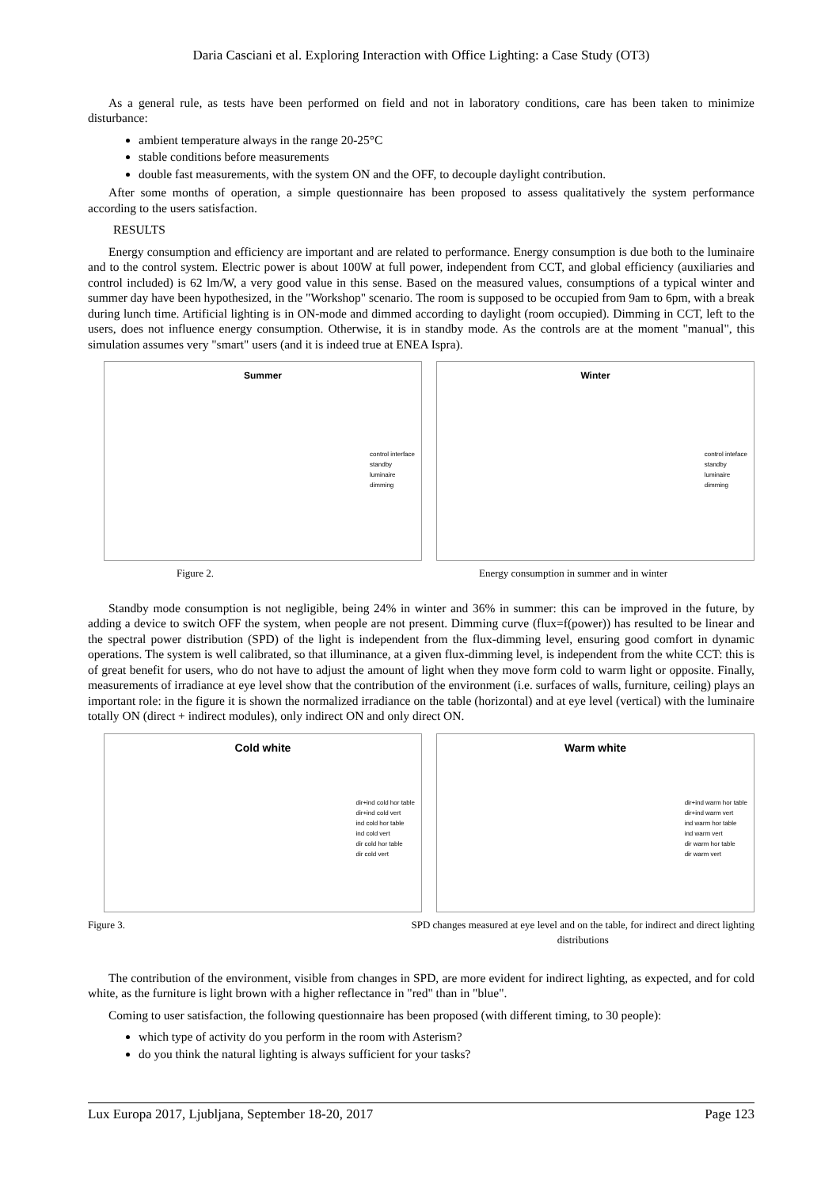Daria Casciani et al. Exploring Interaction with Office Lighting: a Case Study (OT3)
As a general rule, as tests have been performed on field and not in laboratory conditions, care has been taken to minimize disturbance:
ambient temperature always in the range 20-25°C
stable conditions before measurements
double fast measurements, with the system ON and the OFF, to decouple daylight contribution.
After some months of operation, a simple questionnaire has been proposed to assess qualitatively the system performance according to the users satisfaction.
RESULTS
Energy consumption and efficiency are important and are related to performance. Energy consumption is due both to the luminaire and to the control system. Electric power is about 100W at full power, independent from CCT, and global efficiency (auxiliaries and control included) is 62 lm/W, a very good value in this sense. Based on the measured values, consumptions of a typical winter and summer day have been hypothesized, in the "Workshop" scenario. The room is supposed to be occupied from 9am to 6pm, with a break during lunch time. Artificial lighting is in ON-mode and dimmed according to daylight (room occupied). Dimming in CCT, left to the users, does not influence energy consumption. Otherwise, it is in standby mode. As the controls are at the moment "manual", this simulation assumes very "smart" users (and it is indeed true at ENEA Ispra).
Summer
control interface
standby
luminaire
dimming
Winter
control inteface
standby
luminaire
dimming
Figure 2. Energy consumption in summer and in winter
Standby mode consumption is not negligible, being 24% in winter and 36% in summer: this can be improved in the future, by adding a device to switch OFF the system, when people are not present. Dimming curve (flux=f(power)) has resulted to be linear and the spectral power distribution (SPD) of the light is independent from the flux-dimming level, ensuring good comfort in dynamic operations. The system is well calibrated, so that illuminance, at a given flux-dimming level, is independent from the white CCT: this is of great benefit for users, who do not have to adjust the amount of light when they move form cold to warm light or opposite. Finally, measurements of irradiance at eye level show that the contribution of the environment (i.e. surfaces of walls, furniture, ceiling) plays an important role: in the figure it is shown the normalized irradiance on the table (horizontal) and at eye level (vertical) with the luminaire totally ON (direct + indirect modules), only indirect ON and only direct ON.
Cold white
dir+ind cold hor table
dir+ind cold vert
ind cold hor table
ind cold vert
dir cold hor table
dir cold vert
Warm white
dir+ind warm hor table
dir+ind warm vert
ind warm hor table
ind warm vert
dir warm hor table
dir warm vert
Figure 3. SPD changes measured at eye level and on the table, for indirect and direct lighting
distributions
The contribution of the environment, visible from changes in SPD, are more evident for indirect lighting, as expected, and for cold white, as the furniture is light brown with a higher reflectance in "red" than in "blue".
Coming to user satisfaction, the following questionnaire has been proposed (with different timing, to 30 people):
which type of activity do you perform in the room with Asterism?
do you think the natural lighting is always sufficient for your tasks?
Lux Europa 2017, Ljubljana, September 18-20, 2017 Page 123